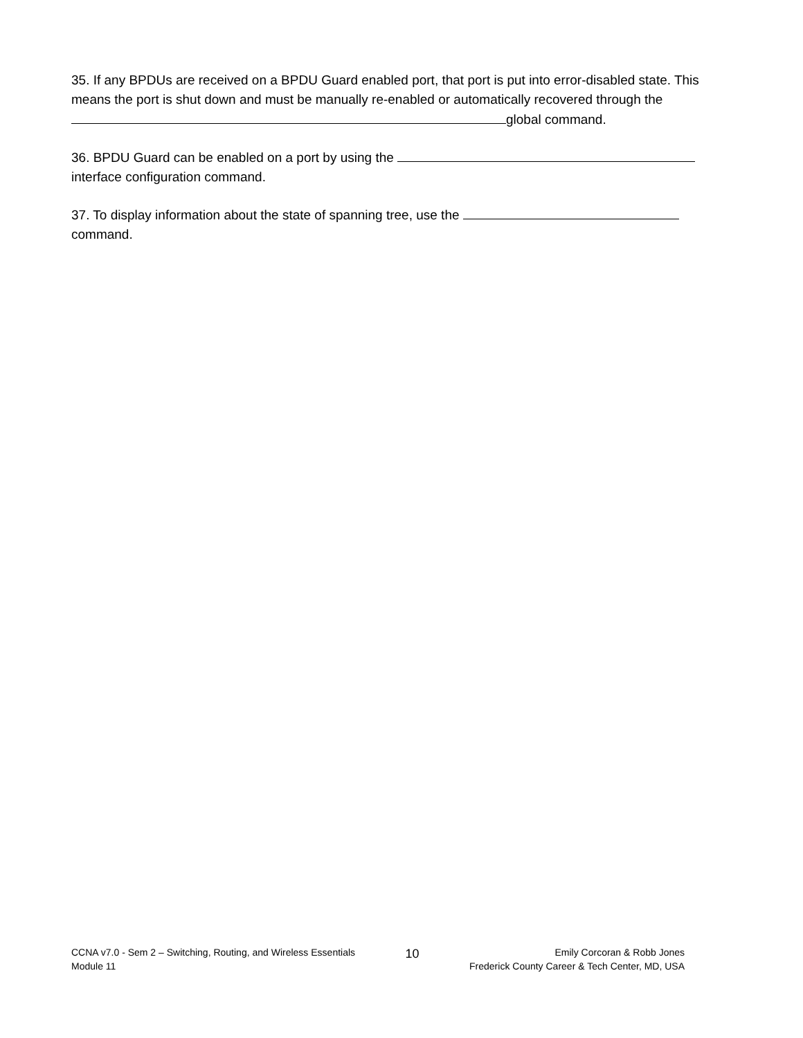35. If any BPDUs are received on a BPDU Guard enabled port, that port is put into error-disabled state. This means the port is shut down and must be manually re-enabled or automatically recovered through the global command.
36. BPDU Guard can be enabled on a port by using the
interface configuration command.
37. To display information about the state of spanning tree, use the
command.
CCNA v7.0 - Sem 2 – Switching, Routing, and Wireless Essentials
Module 11
10
Emily Corcoran & Robb Jones
Frederick County Career & Tech Center, MD, USA